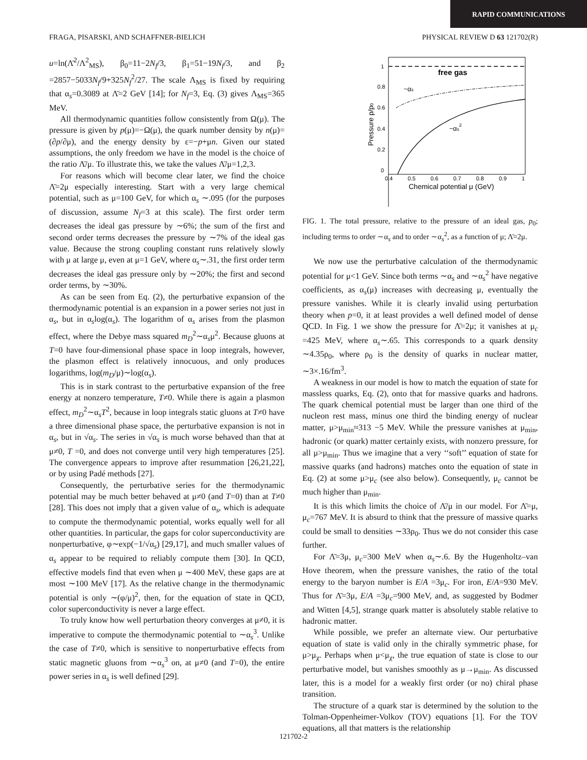RAPID COMMUNICATIONS
FRAGA, PISARSKI, AND SCHAFFNER-BIELICH PHYSICAL REVIEW D 63 121702(R)
u=ln(Λ̄<sup>2</sup>/Λ<sup>2</sup><sub>MS</sub>), β<sub>0</sub>=11−2N<sub>f</sub>/3, β<sub>1</sub>=51−19N<sub>f</sub>/3, and β<sub>2</sub> =2857−5033N<sub>f</sub>/9+325N<sub>f</sub><sup>2</sup>/27. The scale Λ<sub>MS</sub> is fixed by requiring that α<sub>s</sub>=0.3089 at Λ̄=2 GeV [14]; for N<sub>f</sub>=3, Eq. (3) gives Λ<sub>MS</sub>=365 MeV.
All thermodynamic quantities follow consistently from Ω(μ). The pressure is given by p(μ)=−Ω(μ), the quark number density by n(μ)=(∂p/∂μ), and the energy density by ε=−p+μn. Given our stated assumptions, the only freedom we have in the model is the choice of the ratio Λ̄/μ. To illustrate this, we take the values Λ̄/μ=1,2,3.
For reasons which will become clear later, we find the choice Λ̄=2μ especially interesting. Start with a very large chemical potential, such as μ=100 GeV, for which α<sub>s</sub> ∼.095 (for the purposes of discussion, assume N<sub>f</sub>=3 at this scale). The first order term decreases the ideal gas pressure by ∼6%; the sum of the first and second order terms decreases the pressure by ∼7% of the ideal gas value. Because the strong coupling constant runs relatively slowly with μ at large μ, even at μ=1 GeV, where α<sub>s</sub>∼.31, the first order term decreases the ideal gas pressure only by ∼20%; the first and second order terms, by ∼30%.
As can be seen from Eq. (2), the perturbative expansion of the thermodynamic potential is an expansion in a power series not just in α<sub>s</sub>, but in α<sub>s</sub>log(α<sub>s</sub>). The logarithm of α<sub>s</sub> arises from the plasmon effect, where the Debye mass squared m<sub>D</sub><sup>2</sup>∼α<sub>s</sub>μ<sup>2</sup>. Because gluons at T=0 have four-dimensional phase space in loop integrals, however, the plasmon effect is relatively innocuous, and only produces logarithms, log(m<sub>D</sub>/μ)∼log(α<sub>s</sub>).
This is in stark contrast to the perturbative expansion of the free energy at nonzero temperature, T≠0. While there is again a plasmon effect, m<sub>D</sub><sup>2</sup>∼α<sub>s</sub>T<sup>2</sup>, because in loop integrals static gluons at T≠0 have a three dimensional phase space, the perturbative expansion is not in α<sub>s</sub>, but in √α<sub>s</sub>. The series in √α<sub>s</sub> is much worse behaved than that at μ≠0, T =0, and does not converge until very high temperatures [25]. The convergence appears to improve after resummation [26,21,22], or by using Padé methods [27].
Consequently, the perturbative series for the thermodynamic potential may be much better behaved at μ≠0 (and T=0) than at T≠0 [28]. This does not imply that a given value of α<sub>s</sub>, which is adequate to compute the thermodynamic potential, works equally well for all other quantities. In particular, the gaps for color superconductivity are nonperturbative, φ∼exp(−1/√α<sub>s</sub>) [29,17], and much smaller values of α<sub>s</sub> appear to be required to reliably compute them [30]. In QCD, effective models find that even when μ ∼400 MeV, these gaps are at most ∼100 MeV [17]. As the relative change in the thermodynamic potential is only ∼(φ/μ)<sup>2</sup>, then, for the equation of state in QCD, color superconductivity is never a large effect.
To truly know how well perturbation theory converges at μ≠0, it is imperative to compute the thermodynamic potential to ∼α<sub>s</sub><sup>3</sup>. Unlike the case of T≠0, which is sensitive to nonperturbative effects from static magnetic gluons from ∼α<sub>s</sub><sup>3</sup> on, at μ≠0 (and T=0), the entire power series in α<sub>s</sub> is well defined [29].
1
0.8
0.6
0.4
0.2
0
0.4
0.5
0.6
0.7
0.8
0.9
1
free gas
~αs
~αs2
Chemical potential μ (GeV)
Pressure p/p0
FIG. 1. The total pressure, relative to the pressure of an ideal gas, p<sub>0</sub>; including terms to order ∼α<sub>s</sub> and to order ∼α<sub>s</sub><sup>2</sup>, as a function of μ; Λ̄=2μ.
We now use the perturbative calculation of the thermodynamic potential for μ<1 GeV. Since both terms ∼α<sub>s</sub> and ∼α<sub>s</sub><sup>2</sup> have negative coefficients, as α<sub>s</sub>(μ) increases with decreasing μ, eventually the pressure vanishes. While it is clearly invalid using perturbation theory when p=0, it at least provides a well defined model of dense QCD. In Fig. 1 we show the pressure for Λ̄=2μ; it vanishes at μ<sub>c</sub> =425 MeV, where α<sub>s</sub>∼.65. This corresponds to a quark density ∼4.35ρ<sub>0</sub>, where ρ<sub>0</sub> is the density of quarks in nuclear matter, ∼3×.16/fm<sup>3</sup>.
A weakness in our model is how to match the equation of state for massless quarks, Eq. (2), onto that for massive quarks and hadrons. The quark chemical potential must be larger than one third of the nucleon rest mass, minus one third the binding energy of nuclear matter, μ>μ<sub>min</sub>≈313 −5 MeV. While the pressure vanishes at μ<sub>min</sub>, hadronic (or quark) matter certainly exists, with nonzero pressure, for all μ>μ<sub>min</sub>. Thus we imagine that a very ‘‘soft’’ equation of state for massive quarks (and hadrons) matches onto the equation of state in Eq. (2) at some μ>μ<sub>c</sub> (see also below). Consequently, μ<sub>c</sub> cannot be much higher than μ<sub>min</sub>.
It is this which limits the choice of Λ̄/μ in our model. For Λ̄=μ, μ<sub>c</sub>=767 MeV. It is absurd to think that the pressure of massive quarks could be small to densities ∼33ρ<sub>0</sub>. Thus we do not consider this case further.
For Λ̄=3μ, μ<sub>c</sub>=300 MeV when α<sub>s</sub>∼.6. By the Hugenholtz–van Hove theorem, when the pressure vanishes, the ratio of the total energy to the baryon number is E/A =3μ<sub>c</sub>. For iron, E/A=930 MeV. Thus for Λ̄=3μ, E/A =3μ<sub>c</sub>=900 MeV, and, as suggested by Bodmer and Witten [4,5], strange quark matter is absolutely stable relative to hadronic matter.
While possible, we prefer an alternate view. Our perturbative equation of state is valid only in the chirally symmetric phase, for μ>μ<sub>χ</sub>. Perhaps when μ<μ<sub>χ</sub>, the true equation of state is close to our perturbative model, but vanishes smoothly as μ→μ<sub>min</sub>. As discussed later, this is a model for a weakly first order (or no) chiral phase transition.
The structure of a quark star is determined by the solution to the Tolman-Oppenheimer-Volkov (TOV) equations [1]. For the TOV equations, all that matters is the relationship
121702-2